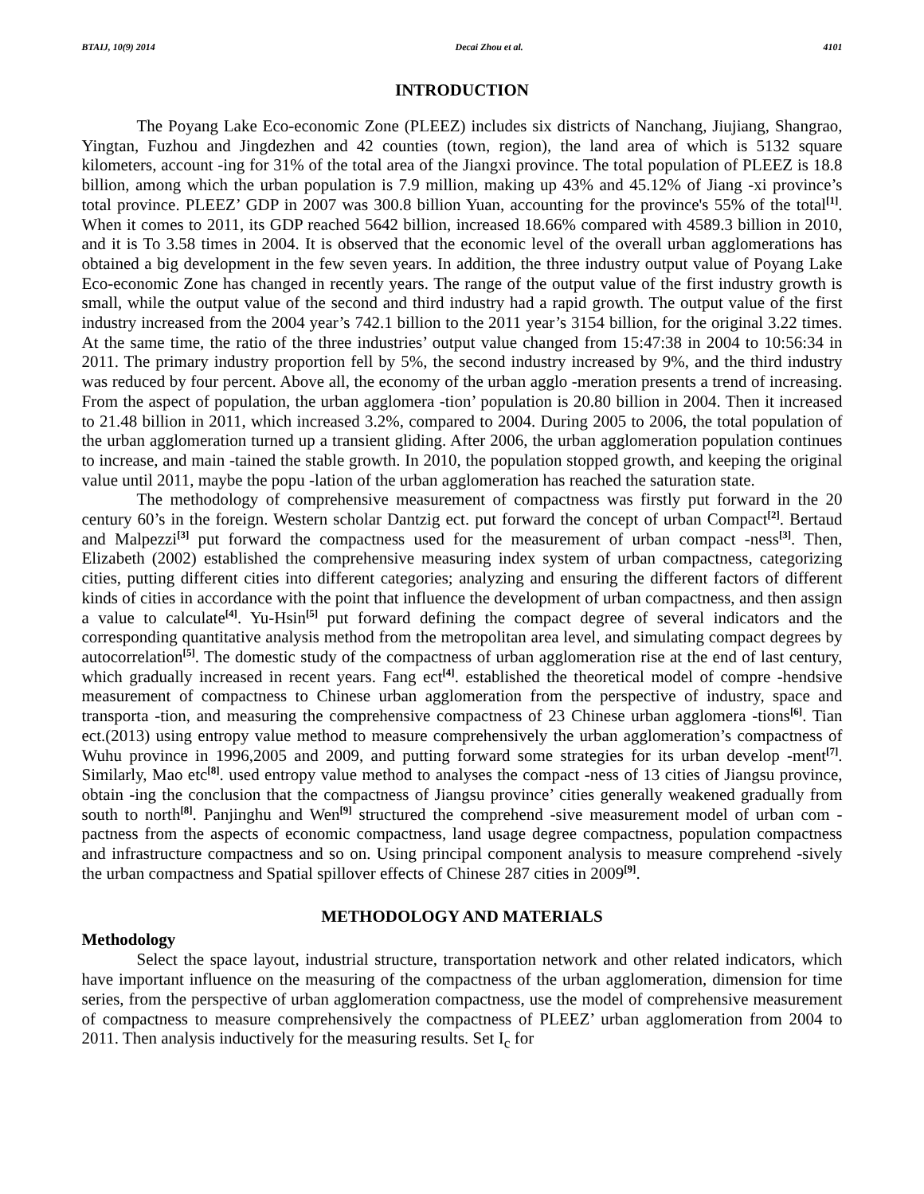BTAIJ, 10(9) 2014 Decai Zhou et al. 4101
INTRODUCTION
The Poyang Lake Eco-economic Zone (PLEEZ) includes six districts of Nanchang, Jiujiang, Shangrao, Yingtan, Fuzhou and Jingdezhen and 42 counties (town, region), the land area of which is 5132 square kilometers, account -ing for 31% of the total area of the Jiangxi province. The total population of PLEEZ is 18.8 billion, among which the urban population is 7.9 million, making up 43% and 45.12% of Jiang -xi province’s total province. PLEEZ’ GDP in 2007 was 300.8 billion Yuan, accounting for the province's 55% of the total<sup>[1]</sup>. When it comes to 2011, its GDP reached 5642 billion, increased 18.66% compared with 4589.3 billion in 2010, and it is To 3.58 times in 2004. It is observed that the economic level of the overall urban agglomerations has obtained a big development in the few seven years. In addition, the three industry output value of Poyang Lake Eco-economic Zone has changed in recently years. The range of the output value of the first industry growth is small, while the output value of the second and third industry had a rapid growth. The output value of the first industry increased from the 2004 year’s 742.1 billion to the 2011 year’s 3154 billion, for the original 3.22 times. At the same time, the ratio of the three industries’ output value changed from 15:47:38 in 2004 to 10:56:34 in 2011. The primary industry proportion fell by 5%, the second industry increased by 9%, and the third industry was reduced by four percent. Above all, the economy of the urban agglo -meration presents a trend of increasing. From the aspect of population, the urban agglomera -tion’ population is 20.80 billion in 2004. Then it increased to 21.48 billion in 2011, which increased 3.2%, compared to 2004. During 2005 to 2006, the total population of the urban agglomeration turned up a transient gliding. After 2006, the urban agglomeration population continues to increase, and main -tained the stable growth. In 2010, the population stopped growth, and keeping the original value until 2011, maybe the popu -lation of the urban agglomeration has reached the saturation state.
The methodology of comprehensive measurement of compactness was firstly put forward in the 20 century 60’s in the foreign. Western scholar Dantzig ect. put forward the concept of urban Compact<sup>[2]</sup>. Bertaud and Malpezzi<sup>[3]</sup> put forward the compactness used for the measurement of urban compact -ness<sup>[3]</sup>. Then, Elizabeth (2002) established the comprehensive measuring index system of urban compactness, categorizing cities, putting different cities into different categories; analyzing and ensuring the different factors of different kinds of cities in accordance with the point that influence the development of urban compactness, and then assign a value to calculate<sup>[4]</sup>. Yu-Hsin<sup>[5]</sup> put forward defining the compact degree of several indicators and the corresponding quantitative analysis method from the metropolitan area level, and simulating compact degrees by autocorrelation<sup>[5]</sup>. The domestic study of the compactness of urban agglomeration rise at the end of last century, which gradually increased in recent years. Fang ect<sup>[4]</sup>. established the theoretical model of compre -hendsive measurement of compactness to Chinese urban agglomeration from the perspective of industry, space and transporta -tion, and measuring the comprehensive compactness of 23 Chinese urban agglomera -tions<sup>[6]</sup>. Tian ect.(2013) using entropy value method to measure comprehensively the urban agglomeration’s compactness of Wuhu province in 1996,2005 and 2009, and putting forward some strategies for its urban develop -ment<sup>[7]</sup>. Similarly, Mao etc<sup>[8]</sup>. used entropy value method to analyses the compact -ness of 13 cities of Jiangsu province, obtain -ing the conclusion that the compactness of Jiangsu province’ cities generally weakened gradually from south to north<sup>[8]</sup>. Panjinghu and Wen<sup>[9]</sup> structured the comprehend -sive measurement model of urban com -pactness from the aspects of economic compactness, land usage degree compactness, population compactness and infrastructure compactness and so on. Using principal component analysis to measure comprehend -sively the urban compactness and Spatial spillover effects of Chinese 287 cities in 2009<sup>[9]</sup>.
METHODOLOGY AND MATERIALS
Methodology
Select the space layout, industrial structure, transportation network and other related indicators, which have important influence on the measuring of the compactness of the urban agglomeration, dimension for time series, from the perspective of urban agglomeration compactness, use the model of comprehensive measurement of compactness to measure comprehensively the compactness of PLEEZ’ urban agglomeration from 2004 to 2011. Then analysis inductively for the measuring results. Set I<sub>c</sub> for